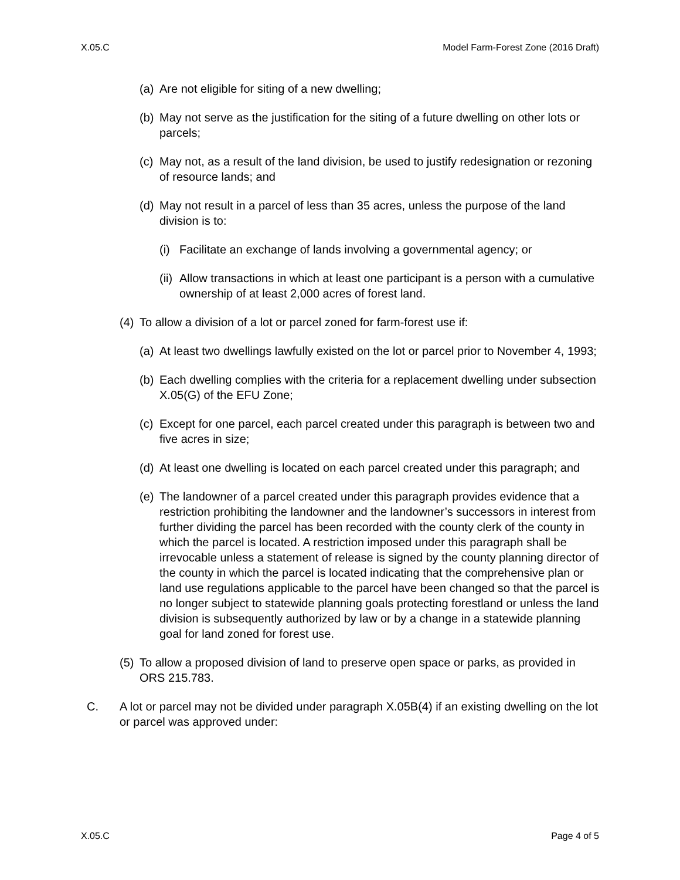X.05.C Model Farm-Forest Zone (2016 Draft)
(a) Are not eligible for siting of a new dwelling;
(b) May not serve as the justification for the siting of a future dwelling on other lots or parcels;
(c) May not, as a result of the land division, be used to justify redesignation or rezoning of resource lands; and
(d) May not result in a parcel of less than 35 acres, unless the purpose of the land division is to:
(i) Facilitate an exchange of lands involving a governmental agency; or
(ii) Allow transactions in which at least one participant is a person with a cumulative ownership of at least 2,000 acres of forest land.
(4) To allow a division of a lot or parcel zoned for farm-forest use if:
(a) At least two dwellings lawfully existed on the lot or parcel prior to November 4, 1993;
(b) Each dwelling complies with the criteria for a replacement dwelling under subsection X.05(G) of the EFU Zone;
(c) Except for one parcel, each parcel created under this paragraph is between two and five acres in size;
(d) At least one dwelling is located on each parcel created under this paragraph; and
(e) The landowner of a parcel created under this paragraph provides evidence that a restriction prohibiting the landowner and the landowner’s successors in interest from further dividing the parcel has been recorded with the county clerk of the county in which the parcel is located. A restriction imposed under this paragraph shall be irrevocable unless a statement of release is signed by the county planning director of the county in which the parcel is located indicating that the comprehensive plan or land use regulations applicable to the parcel have been changed so that the parcel is no longer subject to statewide planning goals protecting forestland or unless the land division is subsequently authorized by law or by a change in a statewide planning goal for land zoned for forest use.
(5) To allow a proposed division of land to preserve open space or parks, as provided in ORS 215.783.
C. A lot or parcel may not be divided under paragraph X.05B(4) if an existing dwelling on the lot or parcel was approved under:
X.05.C Page 4 of 5